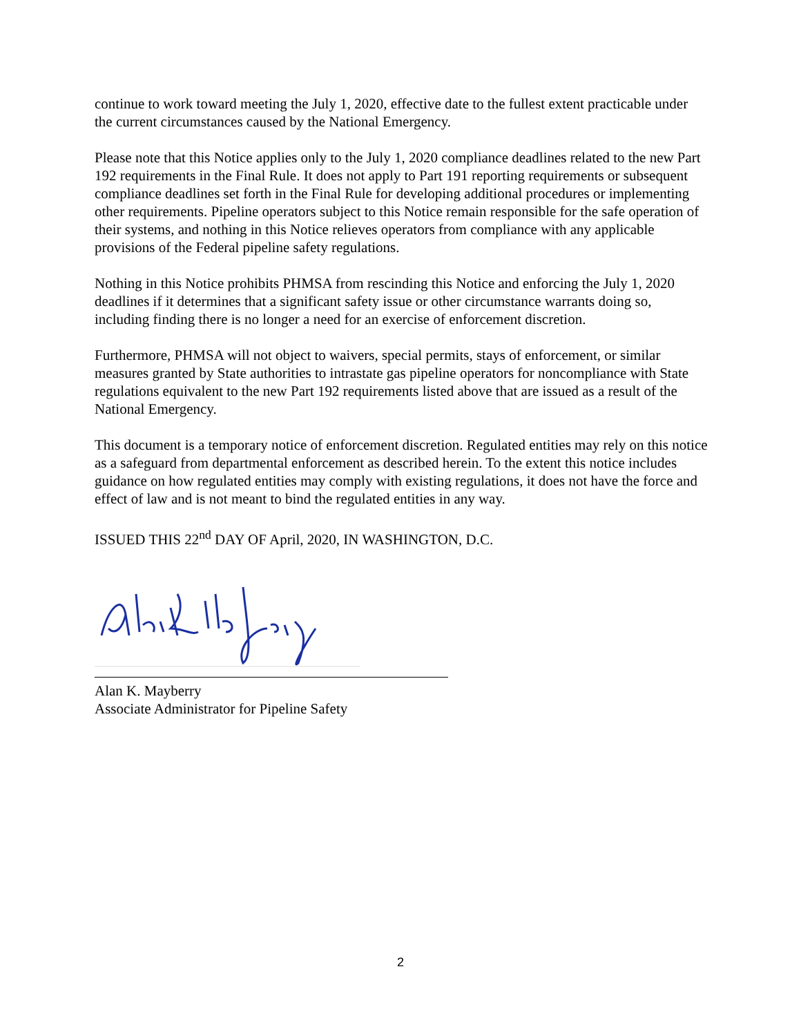continue to work toward meeting the July 1, 2020, effective date to the fullest extent practicable under the current circumstances caused by the National Emergency.
Please note that this Notice applies only to the July 1, 2020 compliance deadlines related to the new Part 192 requirements in the Final Rule. It does not apply to Part 191 reporting requirements or subsequent compliance deadlines set forth in the Final Rule for developing additional procedures or implementing other requirements. Pipeline operators subject to this Notice remain responsible for the safe operation of their systems, and nothing in this Notice relieves operators from compliance with any applicable provisions of the Federal pipeline safety regulations.
Nothing in this Notice prohibits PHMSA from rescinding this Notice and enforcing the July 1, 2020 deadlines if it determines that a significant safety issue or other circumstance warrants doing so, including finding there is no longer a need for an exercise of enforcement discretion.
Furthermore, PHMSA will not object to waivers, special permits, stays of enforcement, or similar measures granted by State authorities to intrastate gas pipeline operators for noncompliance with State regulations equivalent to the new Part 192 requirements listed above that are issued as a result of the National Emergency.
This document is a temporary notice of enforcement discretion. Regulated entities may rely on this notice as a safeguard from departmental enforcement as described herein. To the extent this notice includes guidance on how regulated entities may comply with existing regulations, it does not have the force and effect of law and is not meant to bind the regulated entities in any way.
ISSUED THIS 22<sup>nd</sup> DAY OF April, 2020, IN WASHINGTON, D.C.
Alan K. Mayberry
Associate Administrator for Pipeline Safety
2